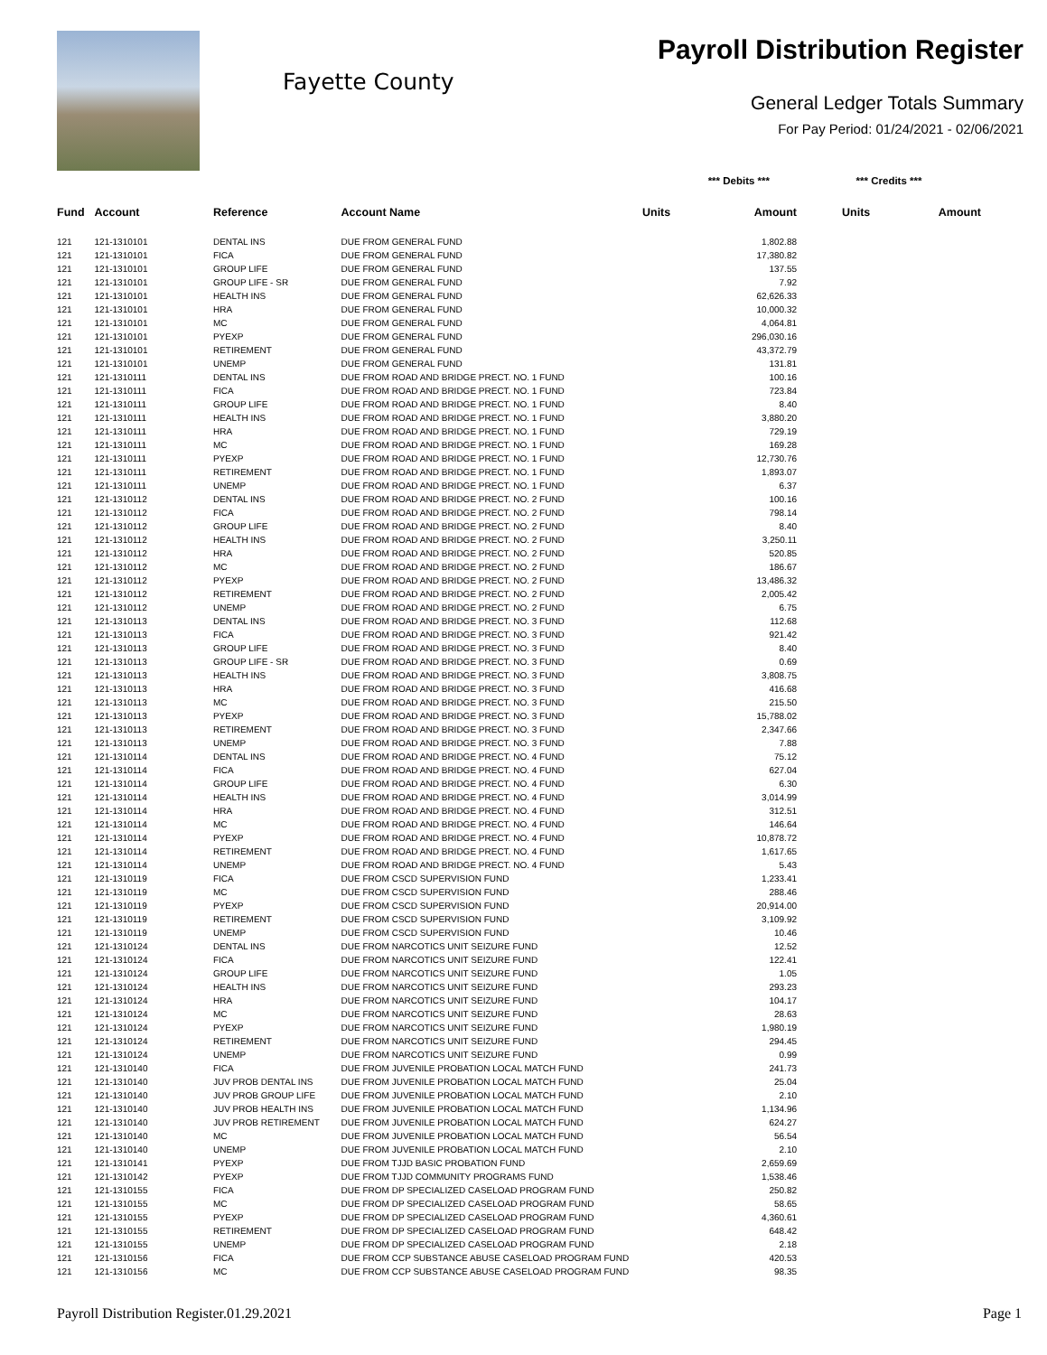Fayette County
Payroll Distribution Register
General Ledger Totals Summary
For Pay Period: 01/24/2021 - 02/06/2021
| | | | | *** Debits *** | | *** Credits *** | |
| --- | --- | --- | --- | --- | --- | --- | --- |
| Fund | Account | Reference | Account Name | Units | Amount | Units | Amount |
| 121 | 121-1310101 | DENTAL INS | DUE FROM GENERAL FUND | | 1,802.88 | | |
| 121 | 121-1310101 | FICA | DUE FROM GENERAL FUND | | 17,380.82 | | |
| 121 | 121-1310101 | GROUP LIFE | DUE FROM GENERAL FUND | | 137.55 | | |
| 121 | 121-1310101 | GROUP LIFE - SR | DUE FROM GENERAL FUND | | 7.92 | | |
| 121 | 121-1310101 | HEALTH INS | DUE FROM GENERAL FUND | | 62,626.33 | | |
| 121 | 121-1310101 | HRA | DUE FROM GENERAL FUND | | 10,000.32 | | |
| 121 | 121-1310101 | MC | DUE FROM GENERAL FUND | | 4,064.81 | | |
| 121 | 121-1310101 | PYEXP | DUE FROM GENERAL FUND | | 296,030.16 | | |
| 121 | 121-1310101 | RETIREMENT | DUE FROM GENERAL FUND | | 43,372.79 | | |
| 121 | 121-1310101 | UNEMP | DUE FROM GENERAL FUND | | 131.81 | | |
| 121 | 121-1310111 | DENTAL INS | DUE FROM ROAD AND BRIDGE PRECT. NO. 1 FUND | | 100.16 | | |
| 121 | 121-1310111 | FICA | DUE FROM ROAD AND BRIDGE PRECT. NO. 1 FUND | | 723.84 | | |
| 121 | 121-1310111 | GROUP LIFE | DUE FROM ROAD AND BRIDGE PRECT. NO. 1 FUND | | 8.40 | | |
| 121 | 121-1310111 | HEALTH INS | DUE FROM ROAD AND BRIDGE PRECT. NO. 1 FUND | | 3,880.20 | | |
| 121 | 121-1310111 | HRA | DUE FROM ROAD AND BRIDGE PRECT. NO. 1 FUND | | 729.19 | | |
| 121 | 121-1310111 | MC | DUE FROM ROAD AND BRIDGE PRECT. NO. 1 FUND | | 169.28 | | |
| 121 | 121-1310111 | PYEXP | DUE FROM ROAD AND BRIDGE PRECT. NO. 1 FUND | | 12,730.76 | | |
| 121 | 121-1310111 | RETIREMENT | DUE FROM ROAD AND BRIDGE PRECT. NO. 1 FUND | | 1,893.07 | | |
| 121 | 121-1310111 | UNEMP | DUE FROM ROAD AND BRIDGE PRECT. NO. 1 FUND | | 6.37 | | |
| 121 | 121-1310112 | DENTAL INS | DUE FROM ROAD AND BRIDGE PRECT. NO. 2 FUND | | 100.16 | | |
| 121 | 121-1310112 | FICA | DUE FROM ROAD AND BRIDGE PRECT. NO. 2 FUND | | 798.14 | | |
| 121 | 121-1310112 | GROUP LIFE | DUE FROM ROAD AND BRIDGE PRECT. NO. 2 FUND | | 8.40 | | |
| 121 | 121-1310112 | HEALTH INS | DUE FROM ROAD AND BRIDGE PRECT. NO. 2 FUND | | 3,250.11 | | |
| 121 | 121-1310112 | HRA | DUE FROM ROAD AND BRIDGE PRECT. NO. 2 FUND | | 520.85 | | |
| 121 | 121-1310112 | MC | DUE FROM ROAD AND BRIDGE PRECT. NO. 2 FUND | | 186.67 | | |
| 121 | 121-1310112 | PYEXP | DUE FROM ROAD AND BRIDGE PRECT. NO. 2 FUND | | 13,486.32 | | |
| 121 | 121-1310112 | RETIREMENT | DUE FROM ROAD AND BRIDGE PRECT. NO. 2 FUND | | 2,005.42 | | |
| 121 | 121-1310112 | UNEMP | DUE FROM ROAD AND BRIDGE PRECT. NO. 2 FUND | | 6.75 | | |
| 121 | 121-1310113 | DENTAL INS | DUE FROM ROAD AND BRIDGE PRECT. NO. 3 FUND | | 112.68 | | |
| 121 | 121-1310113 | FICA | DUE FROM ROAD AND BRIDGE PRECT. NO. 3 FUND | | 921.42 | | |
| 121 | 121-1310113 | GROUP LIFE | DUE FROM ROAD AND BRIDGE PRECT. NO. 3 FUND | | 8.40 | | |
| 121 | 121-1310113 | GROUP LIFE - SR | DUE FROM ROAD AND BRIDGE PRECT. NO. 3 FUND | | 0.69 | | |
| 121 | 121-1310113 | HEALTH INS | DUE FROM ROAD AND BRIDGE PRECT. NO. 3 FUND | | 3,808.75 | | |
| 121 | 121-1310113 | HRA | DUE FROM ROAD AND BRIDGE PRECT. NO. 3 FUND | | 416.68 | | |
| 121 | 121-1310113 | MC | DUE FROM ROAD AND BRIDGE PRECT. NO. 3 FUND | | 215.50 | | |
| 121 | 121-1310113 | PYEXP | DUE FROM ROAD AND BRIDGE PRECT. NO. 3 FUND | | 15,788.02 | | |
| 121 | 121-1310113 | RETIREMENT | DUE FROM ROAD AND BRIDGE PRECT. NO. 3 FUND | | 2,347.66 | | |
| 121 | 121-1310113 | UNEMP | DUE FROM ROAD AND BRIDGE PRECT. NO. 3 FUND | | 7.88 | | |
| 121 | 121-1310114 | DENTAL INS | DUE FROM ROAD AND BRIDGE PRECT. NO. 4 FUND | | 75.12 | | |
| 121 | 121-1310114 | FICA | DUE FROM ROAD AND BRIDGE PRECT. NO. 4 FUND | | 627.04 | | |
| 121 | 121-1310114 | GROUP LIFE | DUE FROM ROAD AND BRIDGE PRECT. NO. 4 FUND | | 6.30 | | |
| 121 | 121-1310114 | HEALTH INS | DUE FROM ROAD AND BRIDGE PRECT. NO. 4 FUND | | 3,014.99 | | |
| 121 | 121-1310114 | HRA | DUE FROM ROAD AND BRIDGE PRECT. NO. 4 FUND | | 312.51 | | |
| 121 | 121-1310114 | MC | DUE FROM ROAD AND BRIDGE PRECT. NO. 4 FUND | | 146.64 | | |
| 121 | 121-1310114 | PYEXP | DUE FROM ROAD AND BRIDGE PRECT. NO. 4 FUND | | 10,878.72 | | |
| 121 | 121-1310114 | RETIREMENT | DUE FROM ROAD AND BRIDGE PRECT. NO. 4 FUND | | 1,617.65 | | |
| 121 | 121-1310114 | UNEMP | DUE FROM ROAD AND BRIDGE PRECT. NO. 4 FUND | | 5.43 | | |
| 121 | 121-1310119 | FICA | DUE FROM CSCD SUPERVISION FUND | | 1,233.41 | | |
| 121 | 121-1310119 | MC | DUE FROM CSCD SUPERVISION FUND | | 288.46 | | |
| 121 | 121-1310119 | PYEXP | DUE FROM CSCD SUPERVISION FUND | | 20,914.00 | | |
| 121 | 121-1310119 | RETIREMENT | DUE FROM CSCD SUPERVISION FUND | | 3,109.92 | | |
| 121 | 121-1310119 | UNEMP | DUE FROM CSCD SUPERVISION FUND | | 10.46 | | |
| 121 | 121-1310124 | DENTAL INS | DUE FROM NARCOTICS UNIT SEIZURE FUND | | 12.52 | | |
| 121 | 121-1310124 | FICA | DUE FROM NARCOTICS UNIT SEIZURE FUND | | 122.41 | | |
| 121 | 121-1310124 | GROUP LIFE | DUE FROM NARCOTICS UNIT SEIZURE FUND | | 1.05 | | |
| 121 | 121-1310124 | HEALTH INS | DUE FROM NARCOTICS UNIT SEIZURE FUND | | 293.23 | | |
| 121 | 121-1310124 | HRA | DUE FROM NARCOTICS UNIT SEIZURE FUND | | 104.17 | | |
| 121 | 121-1310124 | MC | DUE FROM NARCOTICS UNIT SEIZURE FUND | | 28.63 | | |
| 121 | 121-1310124 | PYEXP | DUE FROM NARCOTICS UNIT SEIZURE FUND | | 1,980.19 | | |
| 121 | 121-1310124 | RETIREMENT | DUE FROM NARCOTICS UNIT SEIZURE FUND | | 294.45 | | |
| 121 | 121-1310124 | UNEMP | DUE FROM NARCOTICS UNIT SEIZURE FUND | | 0.99 | | |
| 121 | 121-1310140 | FICA | DUE FROM JUVENILE PROBATION LOCAL MATCH FUND | | 241.73 | | |
| 121 | 121-1310140 | JUV PROB DENTAL INS | DUE FROM JUVENILE PROBATION LOCAL MATCH FUND | | 25.04 | | |
| 121 | 121-1310140 | JUV PROB GROUP LIFE | DUE FROM JUVENILE PROBATION LOCAL MATCH FUND | | 2.10 | | |
| 121 | 121-1310140 | JUV PROB HEALTH INS | DUE FROM JUVENILE PROBATION LOCAL MATCH FUND | | 1,134.96 | | |
| 121 | 121-1310140 | JUV PROB RETIREMENT | DUE FROM JUVENILE PROBATION LOCAL MATCH FUND | | 624.27 | | |
| 121 | 121-1310140 | MC | DUE FROM JUVENILE PROBATION LOCAL MATCH FUND | | 56.54 | | |
| 121 | 121-1310140 | UNEMP | DUE FROM JUVENILE PROBATION LOCAL MATCH FUND | | 2.10 | | |
| 121 | 121-1310141 | PYEXP | DUE FROM TJJD BASIC PROBATION FUND | | 2,659.69 | | |
| 121 | 121-1310142 | PYEXP | DUE FROM TJJD COMMUNITY PROGRAMS FUND | | 1,538.46 | | |
| 121 | 121-1310155 | FICA | DUE FROM DP SPECIALIZED CASELOAD PROGRAM FUND | | 250.82 | | |
| 121 | 121-1310155 | MC | DUE FROM DP SPECIALIZED CASELOAD PROGRAM FUND | | 58.65 | | |
| 121 | 121-1310155 | PYEXP | DUE FROM DP SPECIALIZED CASELOAD PROGRAM FUND | | 4,360.61 | | |
| 121 | 121-1310155 | RETIREMENT | DUE FROM DP SPECIALIZED CASELOAD PROGRAM FUND | | 648.42 | | |
| 121 | 121-1310155 | UNEMP | DUE FROM DP SPECIALIZED CASELOAD PROGRAM FUND | | 2.18 | | |
| 121 | 121-1310156 | FICA | DUE FROM CCP SUBSTANCE ABUSE CASELOAD PROGRAM FUND | | 420.53 | | |
| 121 | 121-1310156 | MC | DUE FROM CCP SUBSTANCE ABUSE CASELOAD PROGRAM FUND | | 98.35 | | |
Payroll Distribution Register.01.29.2021 Page 1